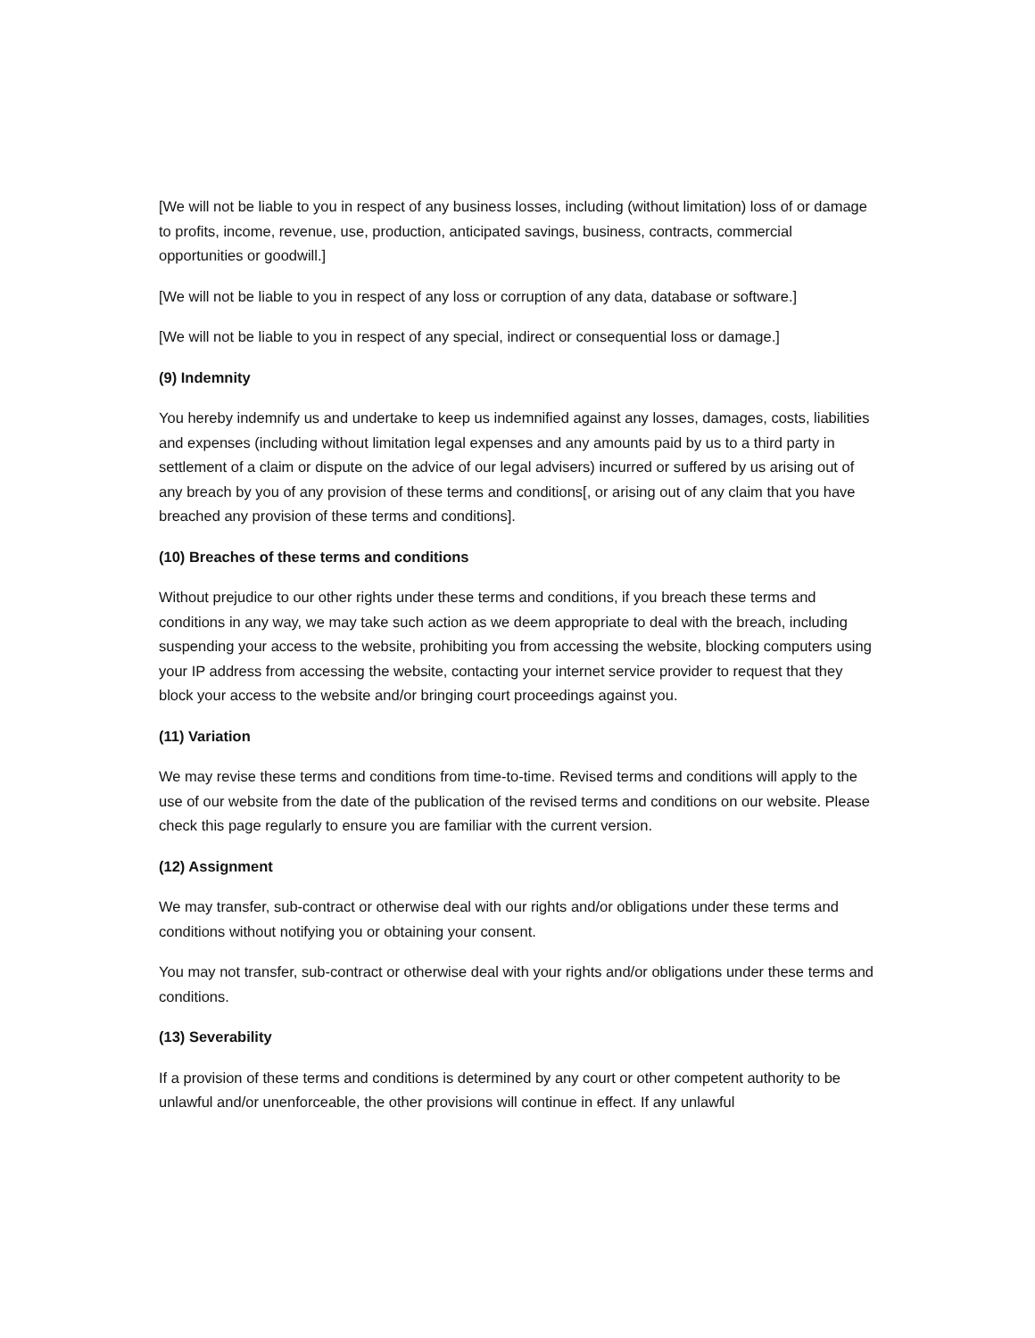[We will not be liable to you in respect of any business losses, including (without limitation) loss of or damage to profits, income, revenue, use, production, anticipated savings, business, contracts, commercial opportunities or goodwill.]
[We will not be liable to you in respect of any loss or corruption of any data, database or software.]
[We will not be liable to you in respect of any special, indirect or consequential loss or damage.]
(9) Indemnity
You hereby indemnify us and undertake to keep us indemnified against any losses, damages, costs, liabilities and expenses (including without limitation legal expenses and any amounts paid by us to a third party in settlement of a claim or dispute on the advice of our legal advisers) incurred or suffered by us arising out of any breach by you of any provision of these terms and conditions[, or arising out of any claim that you have breached any provision of these terms and conditions].
(10) Breaches of these terms and conditions
Without prejudice to our other rights under these terms and conditions, if you breach these terms and conditions in any way, we may take such action as we deem appropriate to deal with the breach, including suspending your access to the website, prohibiting you from accessing the website, blocking computers using your IP address from accessing the website, contacting your internet service provider to request that they block your access to the website and/or bringing court proceedings against you.
(11) Variation
We may revise these terms and conditions from time-to-time. Revised terms and conditions will apply to the use of our website from the date of the publication of the revised terms and conditions on our website. Please check this page regularly to ensure you are familiar with the current version.
(12) Assignment
We may transfer, sub-contract or otherwise deal with our rights and/or obligations under these terms and conditions without notifying you or obtaining your consent.
You may not transfer, sub-contract or otherwise deal with your rights and/or obligations under these terms and conditions.
(13) Severability
If a provision of these terms and conditions is determined by any court or other competent authority to be unlawful and/or unenforceable, the other provisions will continue in effect. If any unlawful